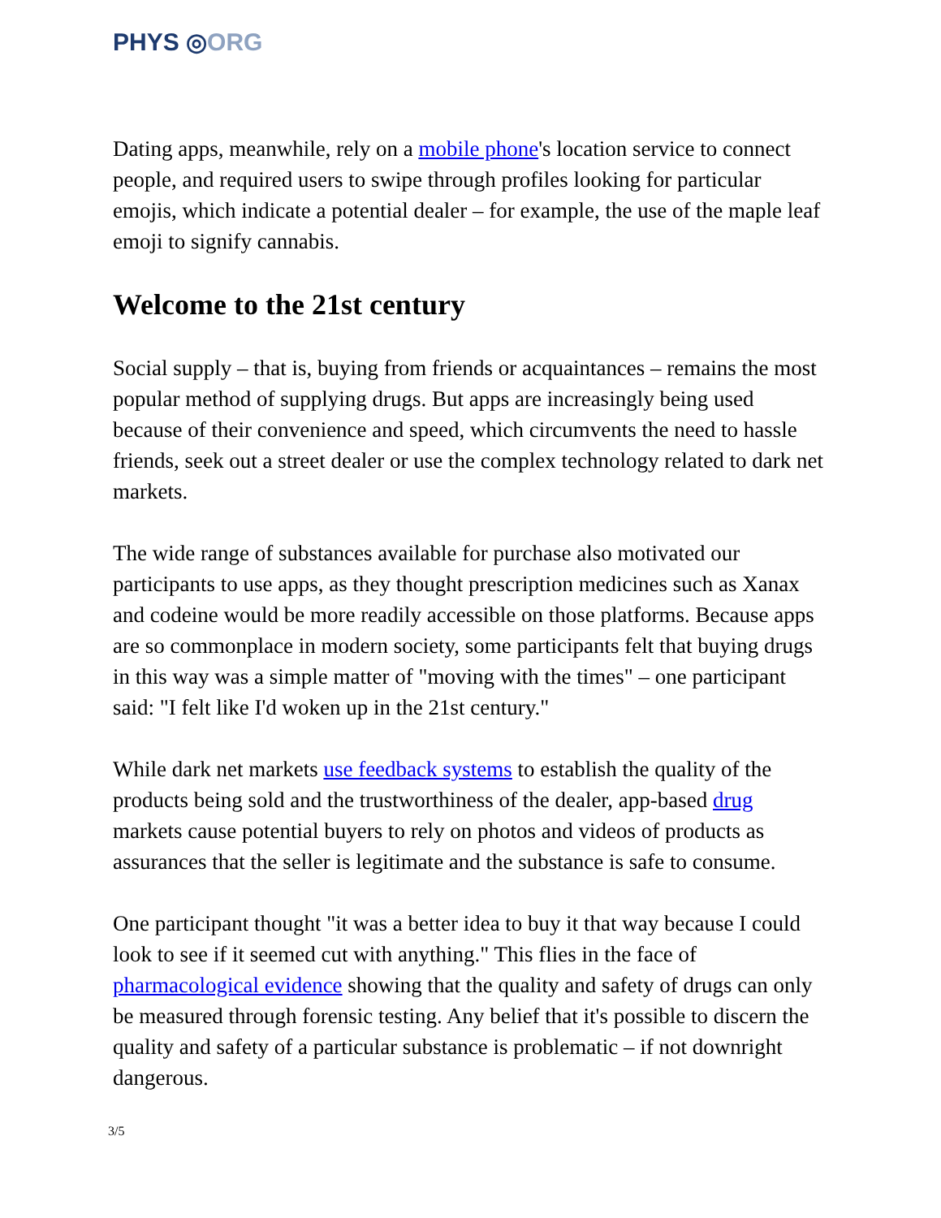PHYS ◎ORG
Dating apps, meanwhile, rely on a mobile phone's location service to connect people, and required users to swipe through profiles looking for particular emojis, which indicate a potential dealer – for example, the use of the maple leaf emoji to signify cannabis.
Welcome to the 21st century
Social supply – that is, buying from friends or acquaintances – remains the most popular method of supplying drugs. But apps are increasingly being used because of their convenience and speed, which circumvents the need to hassle friends, seek out a street dealer or use the complex technology related to dark net markets.
The wide range of substances available for purchase also motivated our participants to use apps, as they thought prescription medicines such as Xanax and codeine would be more readily accessible on those platforms. Because apps are so commonplace in modern society, some participants felt that buying drugs in this way was a simple matter of "moving with the times" – one participant said: "I felt like I'd woken up in the 21st century."
While dark net markets use feedback systems to establish the quality of the products being sold and the trustworthiness of the dealer, app-based drug markets cause potential buyers to rely on photos and videos of products as assurances that the seller is legitimate and the substance is safe to consume.
One participant thought "it was a better idea to buy it that way because I could look to see if it seemed cut with anything." This flies in the face of pharmacological evidence showing that the quality and safety of drugs can only be measured through forensic testing. Any belief that it's possible to discern the quality and safety of a particular substance is problematic – if not downright dangerous.
3/5